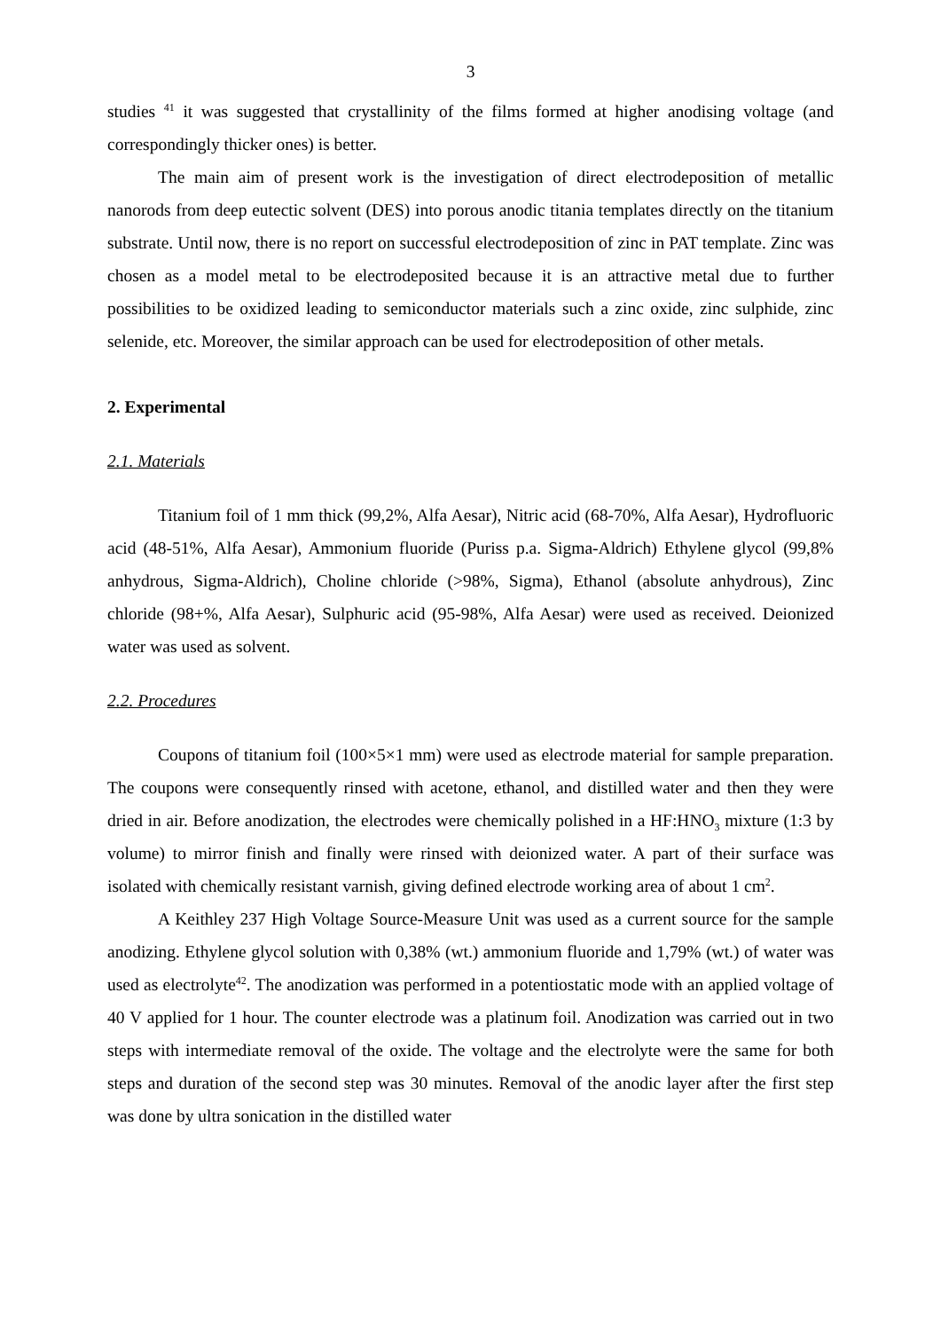3
studies <sup>41</sup> it was suggested that crystallinity of the films formed at higher anodising voltage (and correspondingly thicker ones) is better.
The main aim of present work is the investigation of direct electrodeposition of metallic nanorods from deep eutectic solvent (DES) into porous anodic titania templates directly on the titanium substrate. Until now, there is no report on successful electrodeposition of zinc in PAT template. Zinc was chosen as a model metal to be electrodeposited because it is an attractive metal due to further possibilities to be oxidized leading to semiconductor materials such a zinc oxide, zinc sulphide, zinc selenide, etc. Moreover, the similar approach can be used for electrodeposition of other metals.
2. Experimental
2.1. Materials
Titanium foil of 1 mm thick (99,2%, Alfa Aesar), Nitric acid (68-70%, Alfa Aesar), Hydrofluoric acid (48-51%, Alfa Aesar), Ammonium fluoride (Puriss p.a. Sigma-Aldrich) Ethylene glycol (99,8% anhydrous, Sigma-Aldrich), Choline chloride (>98%, Sigma), Ethanol (absolute anhydrous), Zinc chloride (98+%, Alfa Aesar), Sulphuric acid (95-98%, Alfa Aesar) were used as received. Deionized water was used as solvent.
2.2. Procedures
Coupons of titanium foil (100×5×1 mm) were used as electrode material for sample preparation. The coupons were consequently rinsed with acetone, ethanol, and distilled water and then they were dried in air. Before anodization, the electrodes were chemically polished in a HF:HNO<sub>3</sub> mixture (1:3 by volume) to mirror finish and finally were rinsed with deionized water. A part of their surface was isolated with chemically resistant varnish, giving defined electrode working area of about 1 cm<sup>2</sup>.
A Keithley 237 High Voltage Source-Measure Unit was used as a current source for the sample anodizing. Ethylene glycol solution with 0,38% (wt.) ammonium fluoride and 1,79% (wt.) of water was used as electrolyte<sup>42</sup>. The anodization was performed in a potentiostatic mode with an applied voltage of 40 V applied for 1 hour. The counter electrode was a platinum foil. Anodization was carried out in two steps with intermediate removal of the oxide. The voltage and the electrolyte were the same for both steps and duration of the second step was 30 minutes. Removal of the anodic layer after the first step was done by ultra sonication in the distilled water